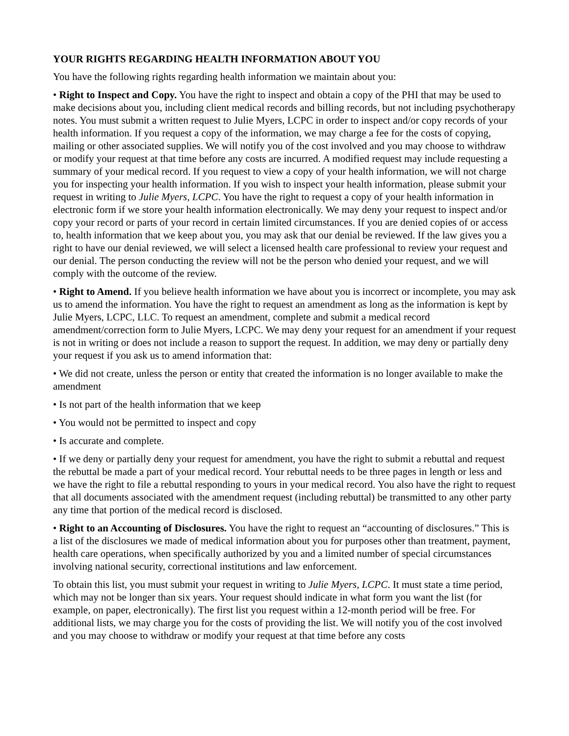YOUR RIGHTS REGARDING HEALTH INFORMATION ABOUT YOU
You have the following rights regarding health information we maintain about you:
• Right to Inspect and Copy. You have the right to inspect and obtain a copy of the PHI that may be used to make decisions about you, including client medical records and billing records, but not including psychotherapy notes. You must submit a written request to Julie Myers, LCPC in order to inspect and/or copy records of your health information. If you request a copy of the information, we may charge a fee for the costs of copying, mailing or other associated supplies. We will notify you of the cost involved and you may choose to withdraw or modify your request at that time before any costs are incurred. A modified request may include requesting a summary of your medical record. If you request to view a copy of your health information, we will not charge you for inspecting your health information. If you wish to inspect your health information, please submit your request in writing to Julie Myers, LCPC. You have the right to request a copy of your health information in electronic form if we store your health information electronically. We may deny your request to inspect and/or copy your record or parts of your record in certain limited circumstances. If you are denied copies of or access to, health information that we keep about you, you may ask that our denial be reviewed. If the law gives you a right to have our denial reviewed, we will select a licensed health care professional to review your request and our denial. The person conducting the review will not be the person who denied your request, and we will comply with the outcome of the review.
• Right to Amend. If you believe health information we have about you is incorrect or incomplete, you may ask us to amend the information. You have the right to request an amendment as long as the information is kept by Julie Myers, LCPC, LLC. To request an amendment, complete and submit a medical record amendment/correction form to Julie Myers, LCPC. We may deny your request for an amendment if your request is not in writing or does not include a reason to support the request. In addition, we may deny or partially deny your request if you ask us to amend information that:
• We did not create, unless the person or entity that created the information is no longer available to make the amendment
• Is not part of the health information that we keep
• You would not be permitted to inspect and copy
• Is accurate and complete.
• If we deny or partially deny your request for amendment, you have the right to submit a rebuttal and request the rebuttal be made a part of your medical record. Your rebuttal needs to be three pages in length or less and we have the right to file a rebuttal responding to yours in your medical record. You also have the right to request that all documents associated with the amendment request (including rebuttal) be transmitted to any other party any time that portion of the medical record is disclosed.
• Right to an Accounting of Disclosures. You have the right to request an “accounting of disclosures.” This is a list of the disclosures we made of medical information about you for purposes other than treatment, payment, health care operations, when specifically authorized by you and a limited number of special circumstances involving national security, correctional institutions and law enforcement.
To obtain this list, you must submit your request in writing to Julie Myers, LCPC. It must state a time period, which may not be longer than six years. Your request should indicate in what form you want the list (for example, on paper, electronically). The first list you request within a 12-month period will be free. For additional lists, we may charge you for the costs of providing the list. We will notify you of the cost involved and you may choose to withdraw or modify your request at that time before any costs